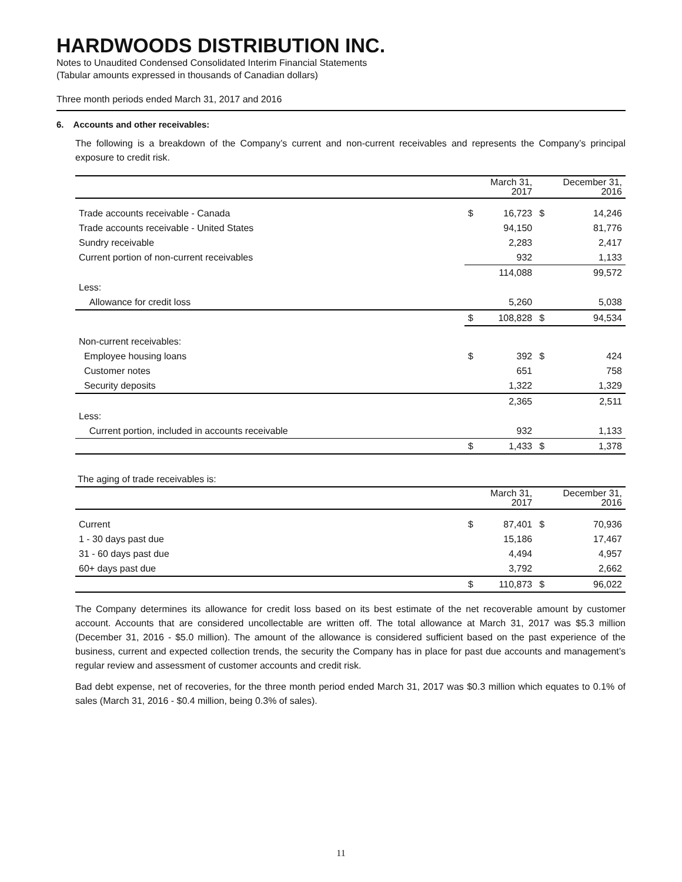HARDWOODS DISTRIBUTION INC.
Notes to Unaudited Condensed Consolidated Interim Financial Statements
(Tabular amounts expressed in thousands of Canadian dollars)
Three month periods ended March 31, 2017 and 2016
6. Accounts and other receivables:
The following is a breakdown of the Company’s current and non-current receivables and represents the Company’s principal exposure to credit risk.
| | | March 31, 2017 | | December 31, 2016 |
| --- | --- | --- | --- | --- |
| Trade accounts receivable - Canada | $ | 16,723 | $ | 14,246 |
| Trade accounts receivable - United States | | 94,150 | | 81,776 |
| Sundry receivable | | 2,283 | | 2,417 |
| Current portion of non-current receivables | | 932 | | 1,133 |
| | | 114,088 | | 99,572 |
| Less: | | | | |
| Allowance for credit loss | | 5,260 | | 5,038 |
| | $ | 108,828 | $ | 94,534 |
| Non-current receivables: | | | | |
| Employee housing loans | $ | 392 | $ | 424 |
| Customer notes | | 651 | | 758 |
| Security deposits | | 1,322 | | 1,329 |
| | | 2,365 | | 2,511 |
| Less: | | | | |
| Current portion, included in accounts receivable | | 932 | | 1,133 |
| | $ | 1,433 | $ | 1,378 |
The aging of trade receivables is:
| | | March 31, 2017 | | December 31, 2016 |
| --- | --- | --- | --- | --- |
| Current | $ | 87,401 | $ | 70,936 |
| 1 - 30 days past due | | 15,186 | | 17,467 |
| 31 - 60 days past due | | 4,494 | | 4,957 |
| 60+ days past due | | 3,792 | | 2,662 |
| | $ | 110,873 | $ | 96,022 |
The Company determines its allowance for credit loss based on its best estimate of the net recoverable amount by customer account. Accounts that are considered uncollectable are written off. The total allowance at March 31, 2017 was $5.3 million (December 31, 2016 - $5.0 million). The amount of the allowance is considered sufficient based on the past experience of the business, current and expected collection trends, the security the Company has in place for past due accounts and management’s regular review and assessment of customer accounts and credit risk.
Bad debt expense, net of recoveries, for the three month period ended March 31, 2017 was $0.3 million which equates to 0.1% of sales (March 31, 2016 - $0.4 million, being 0.3% of sales).
11